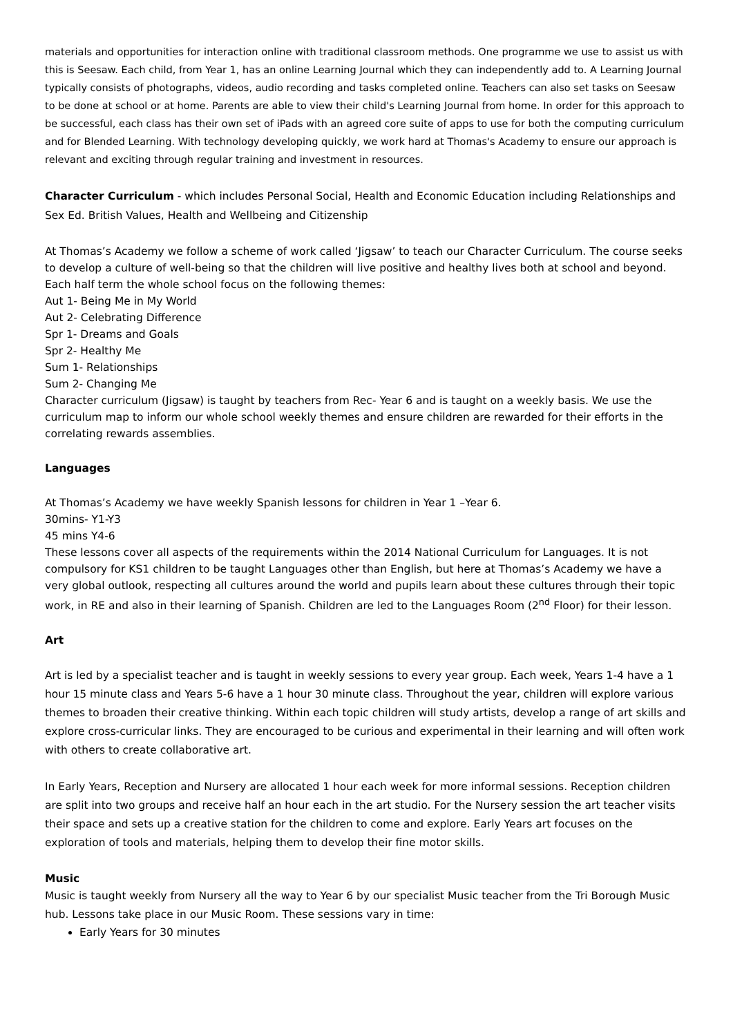materials and opportunities for interaction online with traditional classroom methods. One programme we use to assist us with this is Seesaw. Each child, from Year 1, has an online Learning Journal which they can independently add to. A Learning Journal typically consists of photographs, videos, audio recording and tasks completed online. Teachers can also set tasks on Seesaw to be done at school or at home. Parents are able to view their child's Learning Journal from home. In order for this approach to be successful, each class has their own set of iPads with an agreed core suite of apps to use for both the computing curriculum and for Blended Learning. With technology developing quickly, we work hard at Thomas's Academy to ensure our approach is relevant and exciting through regular training and investment in resources.
Character Curriculum - which includes Personal Social, Health and Economic Education including Relationships and Sex Ed. British Values, Health and Wellbeing and Citizenship
At Thomas’s Academy we follow a scheme of work called ‘Jigsaw’ to teach our Character Curriculum. The course seeks to develop a culture of well-being so that the children will live positive and healthy lives both at school and beyond. Each half term the whole school focus on the following themes:
Aut 1- Being Me in My World
Aut 2- Celebrating Difference
Spr 1- Dreams and Goals
Spr 2- Healthy Me
Sum 1- Relationships
Sum 2- Changing Me
Character curriculum (Jigsaw) is taught by teachers from Rec- Year 6 and is taught on a weekly basis. We use the curriculum map to inform our whole school weekly themes and ensure children are rewarded for their efforts in the correlating rewards assemblies.
Languages
At Thomas’s Academy we have weekly Spanish lessons for children in Year 1 –Year 6.
30mins- Y1-Y3
45 mins Y4-6
These lessons cover all aspects of the requirements within the 2014 National Curriculum for Languages. It is not compulsory for KS1 children to be taught Languages other than English, but here at Thomas’s Academy we have a very global outlook, respecting all cultures around the world and pupils learn about these cultures through their topic work, in RE and also in their learning of Spanish. Children are led to the Languages Room (2<sup>nd</sup> Floor) for their lesson.
Art
Art is led by a specialist teacher and is taught in weekly sessions to every year group. Each week, Years 1-4 have a 1 hour 15 minute class and Years 5-6 have a 1 hour 30 minute class. Throughout the year, children will explore various themes to broaden their creative thinking. Within each topic children will study artists, develop a range of art skills and explore cross-curricular links. They are encouraged to be curious and experimental in their learning and will often work with others to create collaborative art.
In Early Years, Reception and Nursery are allocated 1 hour each week for more informal sessions. Reception children are split into two groups and receive half an hour each in the art studio. For the Nursery session the art teacher visits their space and sets up a creative station for the children to come and explore. Early Years art focuses on the exploration of tools and materials, helping them to develop their fine motor skills.
Music
Music is taught weekly from Nursery all the way to Year 6 by our specialist Music teacher from the Tri Borough Music hub. Lessons take place in our Music Room. These sessions vary in time:
Early Years for 30 minutes